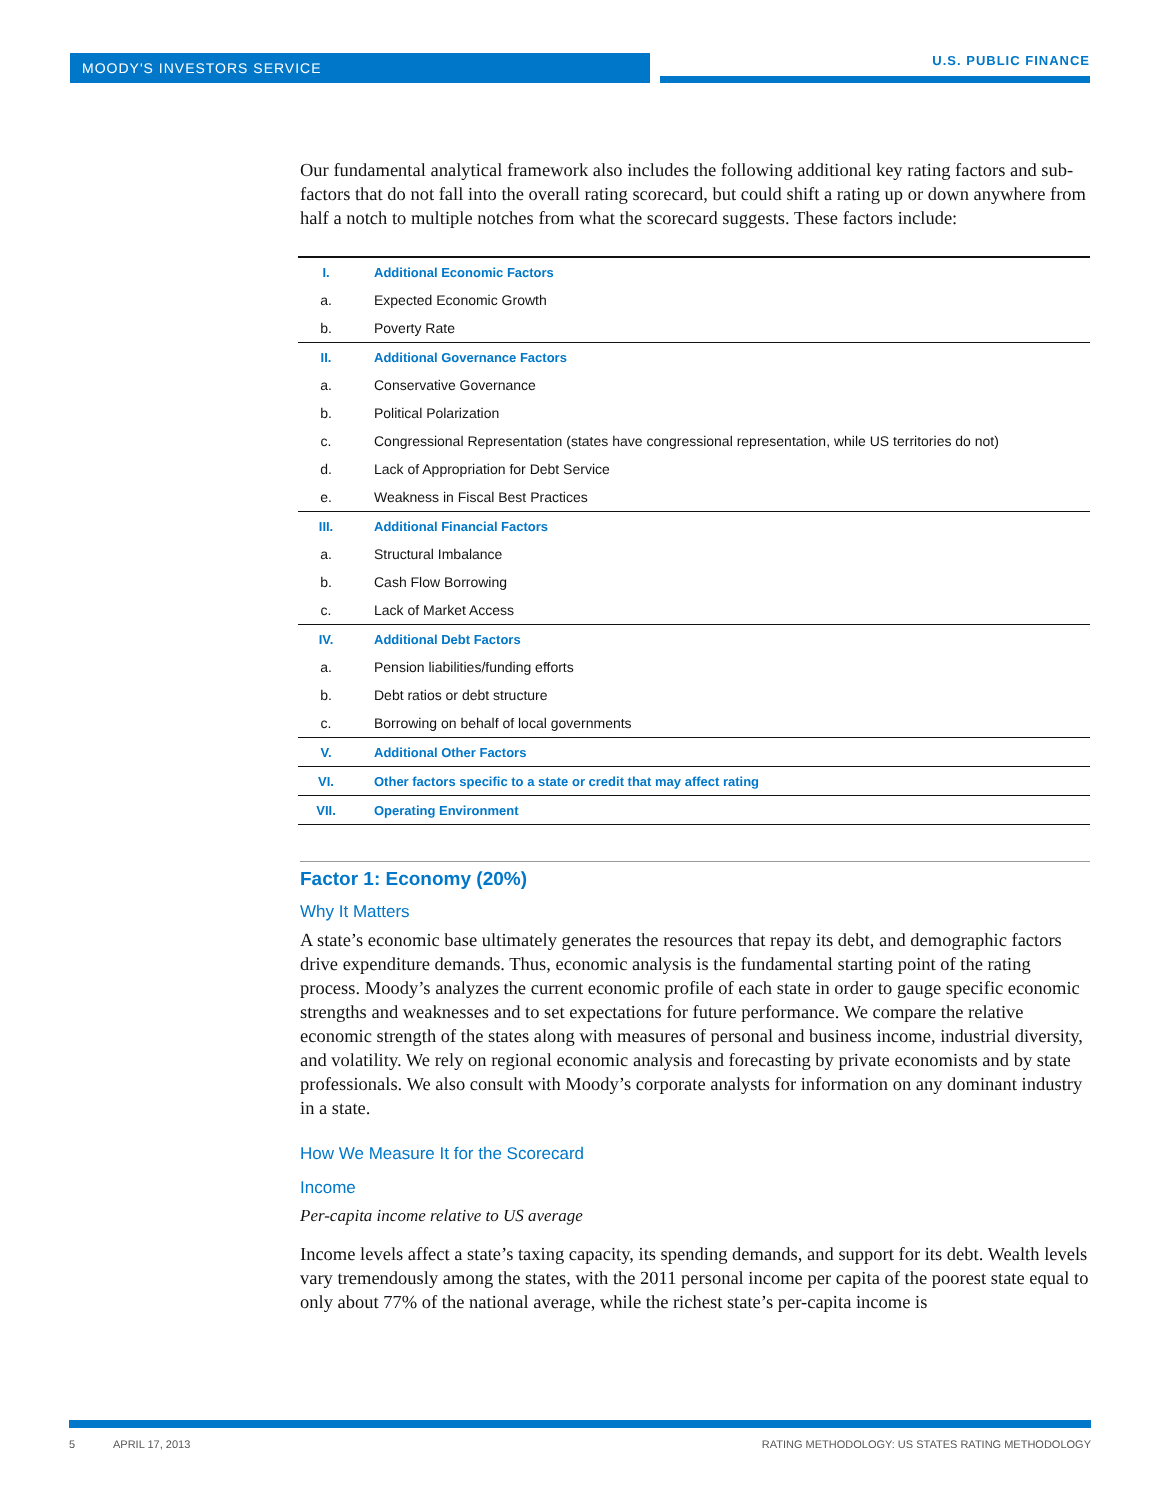MOODY'S INVESTORS SERVICE U.S. PUBLIC FINANCE
Our fundamental analytical framework also includes the following additional key rating factors and sub-factors that do not fall into the overall rating scorecard, but could shift a rating up or down anywhere from half a notch to multiple notches from what the scorecard suggests. These factors include:
| I. | Additional Economic Factors |
| a. | Expected Economic Growth |
| b. | Poverty Rate |
| II. | Additional Governance Factors |
| a. | Conservative Governance |
| b. | Political Polarization |
| c. | Congressional Representation (states have congressional representation, while US territories do not) |
| d. | Lack of Appropriation for Debt Service |
| e. | Weakness in Fiscal Best Practices |
| III. | Additional Financial Factors |
| a. | Structural Imbalance |
| b. | Cash Flow Borrowing |
| c. | Lack of Market Access |
| IV. | Additional Debt Factors |
| a. | Pension liabilities/funding efforts |
| b. | Debt ratios or debt structure |
| c. | Borrowing on behalf of local governments |
| V. | Additional Other Factors |
| VI. | Other factors specific to a state or credit that may affect rating |
| VII. | Operating Environment |
Factor 1: Economy (20%)
Why It Matters
A state’s economic base ultimately generates the resources that repay its debt, and demographic factors drive expenditure demands. Thus, economic analysis is the fundamental starting point of the rating process. Moody’s analyzes the current economic profile of each state in order to gauge specific economic strengths and weaknesses and to set expectations for future performance. We compare the relative economic strength of the states along with measures of personal and business income, industrial diversity, and volatility. We rely on regional economic analysis and forecasting by private economists and by state professionals. We also consult with Moody’s corporate analysts for information on any dominant industry in a state.
How We Measure It for the Scorecard
Income
Per-capita income relative to US average
Income levels affect a state’s taxing capacity, its spending demands, and support for its debt. Wealth levels vary tremendously among the states, with the 2011 personal income per capita of the poorest state equal to only about 77% of the national average, while the richest state’s per-capita income is
5 APRIL 17, 2013 RATING METHODOLOGY: US STATES RATING METHODOLOGY